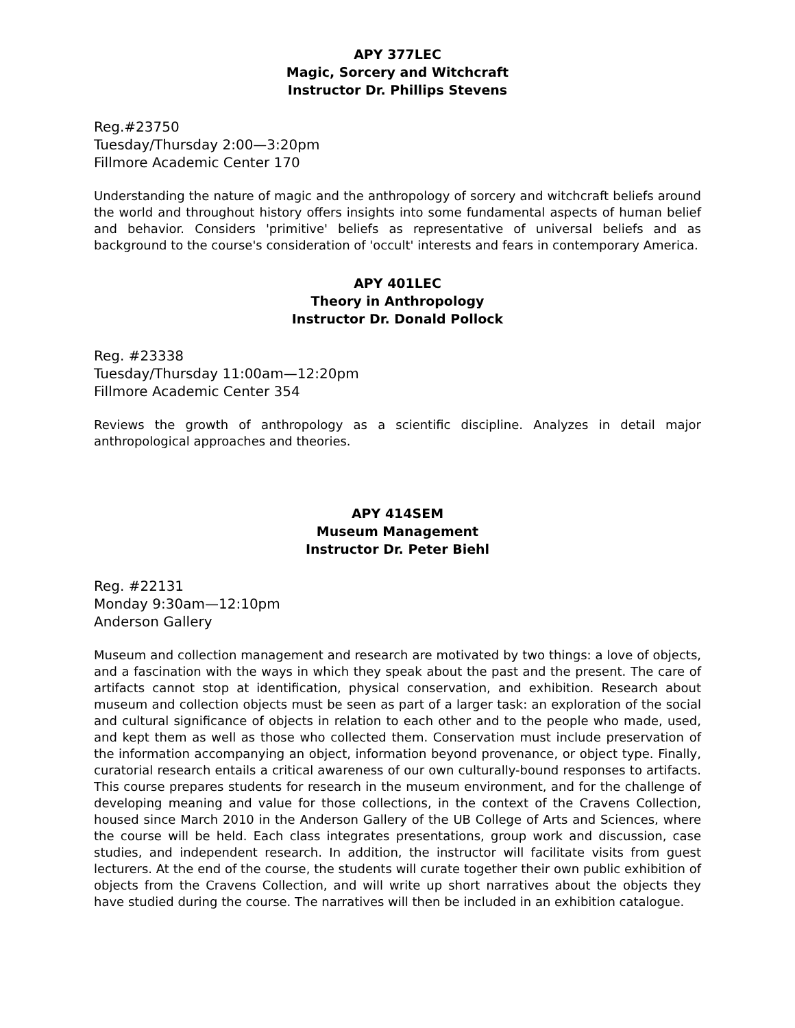APY 377LEC
Magic, Sorcery and Witchcraft
Instructor Dr. Phillips Stevens
Reg.#23750
Tuesday/Thursday 2:00—3:20pm
Fillmore Academic Center 170
Understanding the nature of magic and the anthropology of sorcery and witchcraft beliefs around the world and throughout history offers insights into some fundamental aspects of human belief and behavior. Considers 'primitive' beliefs as representative of universal beliefs and as background to the course's consideration of 'occult' interests and fears in contemporary America.
APY 401LEC
Theory in Anthropology
Instructor Dr. Donald Pollock
Reg. #23338
Tuesday/Thursday 11:00am—12:20pm
Fillmore Academic Center 354
Reviews the growth of anthropology as a scientific discipline. Analyzes in detail major anthropological approaches and theories.
APY 414SEM
Museum Management
Instructor Dr. Peter Biehl
Reg. #22131
Monday 9:30am—12:10pm
Anderson Gallery
Museum and collection management and research are motivated by two things: a love of objects, and a fascination with the ways in which they speak about the past and the present. The care of artifacts cannot stop at identification, physical conservation, and exhibition. Research about museum and collection objects must be seen as part of a larger task: an exploration of the social and cultural significance of objects in relation to each other and to the people who made, used, and kept them as well as those who collected them. Conservation must include preservation of the information accompanying an object, information beyond provenance, or object type. Finally, curatorial research entails a critical awareness of our own culturally-bound responses to artifacts. This course prepares students for research in the museum environment, and for the challenge of developing meaning and value for those collections, in the context of the Cravens Collection, housed since March 2010 in the Anderson Gallery of the UB College of Arts and Sciences, where the course will be held. Each class integrates presentations, group work and discussion, case studies, and independent research. In addition, the instructor will facilitate visits from guest lecturers. At the end of the course, the students will curate together their own public exhibition of objects from the Cravens Collection, and will write up short narratives about the objects they have studied during the course. The narratives will then be included in an exhibition catalogue.